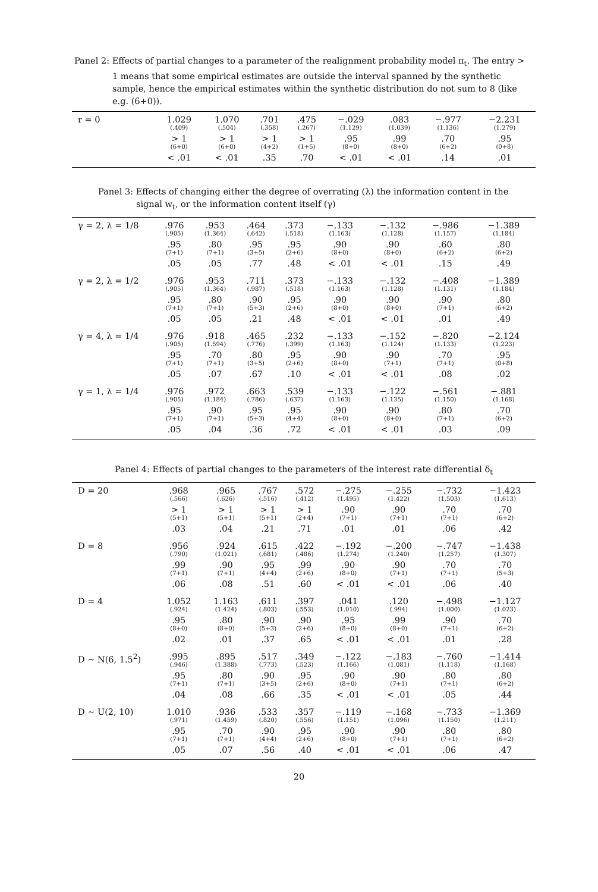Panel 2: Effects of partial changes to a parameter of the realignment probability model π<sub>t</sub>. The entry > 1 means that some empirical estimates are outside the interval spanned by the synthetic sample, hence the empirical estimates within the synthetic distribution do not sum to 8 (like e.g. (6+0)).
| r = 0 | 1.029 (.409) | 1.070 (.504) | .701 (.358) | .475 (.267) | −.029 (1.129) | .083 (1.039) | −.977 (1.136) | −2.231 (1.279) |
| | > 1 (6+0) | > 1 (6+0) | > 1 (4+2) | > 1 (1+5) | .95 (8+0) | .99 (8+0) | .70 (6+2) | .95 (0+8) |
| | < .01 | < .01 | .35 | .70 | < .01 | < .01 | .14 | .01 |
Panel 3: Effects of changing either the degree of overrating (λ) the information content in the signal w<sub>t</sub>, or the information content itself (γ)
| γ = 2, λ = 1/8 | .976 (.905) | .953 (1.364) | .464 (.642) | .373 (.518) | −.133 (1.163) | −.132 (1.128) | −.986 (1.157) | −1.389 (1.184) |
| | .95 (7+1) | .80 (7+1) | .95 (3+5) | .95 (2+6) | .90 (8+0) | .90 (8+0) | .60 (6+2) | .80 (6+2) |
| | .05 | .05 | .77 | .48 | < .01 | < .01 | .15 | .49 |
| γ = 2, λ = 1/2 | .976 (.905) | .953 (1.364) | .711 (.987) | .373 (.518) | −.133 (1.163) | −.132 (1.128) | −.408 (1.131) | −1.389 (1.184) |
| | .95 (7+1) | .80 (7+1) | .90 (5+3) | .95 (2+6) | .90 (8+0) | .90 (8+0) | .90 (7+1) | .80 (6+2) |
| | .05 | .05 | .21 | .48 | < .01 | < .01 | .01 | .49 |
| γ = 4, λ = 1/4 | .976 (.905) | .918 (1.594) | .465 (.776) | .232 (.399) | −.133 (1.163) | −.152 (1.124) | −.820 (1.133) | −2.124 (1.223) |
| | .95 (7+1) | .70 (7+1) | .80 (3+5) | .95 (2+6) | .90 (8+0) | .90 (7+1) | .70 (7+1) | .95 (0+8) |
| | .05 | .07 | .67 | .10 | < .01 | < .01 | .08 | .02 |
| γ = 1, λ = 1/4 | .976 (.905) | .972 (1.184) | .663 (.786) | .539 (.637) | −.133 (1.163) | −.122 (1.135) | −.561 (1.150) | −.881 (1.168) |
| | .95 (7+1) | .90 (7+1) | .95 (5+3) | .95 (4+4) | .90 (8+0) | .90 (8+0) | .80 (7+1) | .70 (6+2) |
| | .05 | .04 | .36 | .72 | < .01 | < .01 | .03 | .09 |
Panel 4: Effects of partial changes to the parameters of the interest rate differential δ<sub>t</sub>
| D = 20 | .968 (.566) | .965 (.626) | .767 (.516) | .572 (.412) | −.275 (1.495) | −.255 (1.422) | −.732 (1.503) | −1.423 (1.613) |
| | > 1 (5+1) | > 1 (5+1) | > 1 (5+1) | > 1 (2+4) | .90 (7+1) | .90 (7+1) | .70 (7+1) | .70 (6+2) |
| | .03 | .04 | .21 | .71 | .01 | .01 | .06 | .42 |
| D = 8 | .956 (.790) | .924 (1.021) | .615 (.681) | .422 (.486) | −.192 (1.274) | −.200 (1.240) | −.747 (1.257) | −1.438 (1.307) |
| | .99 (7+1) | .90 (7+1) | .95 (4+4) | .99 (2+6) | .90 (8+0) | .90 (7+1) | .70 (7+1) | .70 (5+3) |
| | .06 | .08 | .51 | .60 | < .01 | < .01 | .06 | .40 |
| D = 4 | 1.052 (.924) | 1.163 (1.424) | .611 (.803) | .397 (.553) | .041 (1.010) | .120 (.994) | −.498 (1.000) | −1.127 (1.023) |
| | .95 (8+0) | .80 (8+0) | .90 (5+3) | .90 (2+6) | .95 (8+0) | .99 (8+0) | .90 (7+1) | .70 (6+2) |
| | .02 | .01 | .37 | .65 | < .01 | < .01 | .01 | .28 |
| D ~ N(6, 1.5<sup>2</sup>) | .995 (.946) | .895 (1.388) | .517 (.773) | .349 (.523) | −.122 (1.166) | −.183 (1.081) | −.760 (1.118) | −1.414 (1.168) |
| | .95 (7+1) | .80 (7+1) | .90 (3+5) | .95 (2+6) | .90 (8+0) | .90 (7+1) | .80 (7+1) | .80 (6+2) |
| | .04 | .08 | .66 | .35 | < .01 | < .01 | .05 | .44 |
| D ~ U(2, 10) | 1.010 (.971) | .936 (1.459) | .533 (.820) | .357 (.556) | −.119 (1.151) | −.168 (1.096) | −.733 (1.150) | −1.369 (1.211) |
| | .95 (7+1) | .70 (7+1) | .90 (4+4) | .95 (2+6) | .90 (8+0) | .90 (7+1) | .80 (7+1) | .80 (6+2) |
| | .05 | .07 | .56 | .40 | < .01 | < .01 | .06 | .47 |
20